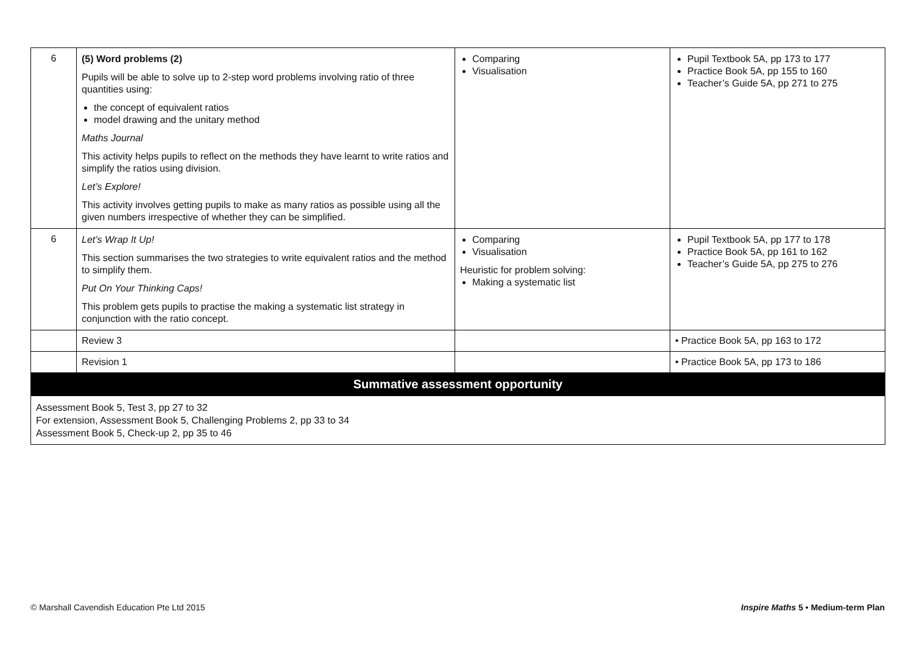| 6 | (5) Word problems (2) Pupils will be able to solve up to 2-step word problems involving ratio of three quantities using: the concept of equivalent ratios model drawing and the unitary method Maths Journal This activity helps pupils to reflect on the methods they have learnt to write ratios and simplify the ratios using division. Let’s Explore! This activity involves getting pupils to make as many ratios as possible using all the given numbers irrespective of whether they can be simplified. | Comparing Visualisation | Pupil Textbook 5A, pp 173 to 177 Practice Book 5A, pp 155 to 160 Teacher’s Guide 5A, pp 271 to 275 |
| 6 | Let’s Wrap It Up! This section summarises the two strategies to write equivalent ratios and the method to simplify them. Put On Your Thinking Caps! This problem gets pupils to practise the making a systematic list strategy in conjunction with the ratio concept. | Comparing Visualisation Heuristic for problem solving: Making a systematic list | Pupil Textbook 5A, pp 177 to 178 Practice Book 5A, pp 161 to 162 Teacher’s Guide 5A, pp 275 to 276 |
| | Review 3 | | • Practice Book 5A, pp 163 to 172 |
| | Revision 1 | | • Practice Book 5A, pp 173 to 186 |
| Summative assessment opportunity | | | |
| Assessment Book 5, Test 3, pp 27 to 32 For extension, Assessment Book 5, Challenging Problems 2, pp 33 to 34 Assessment Book 5, Check-up 2, pp 35 to 46 | | | |
© Marshall Cavendish Education Pte Ltd 2015 Inspire Maths 5 • Medium-term Plan